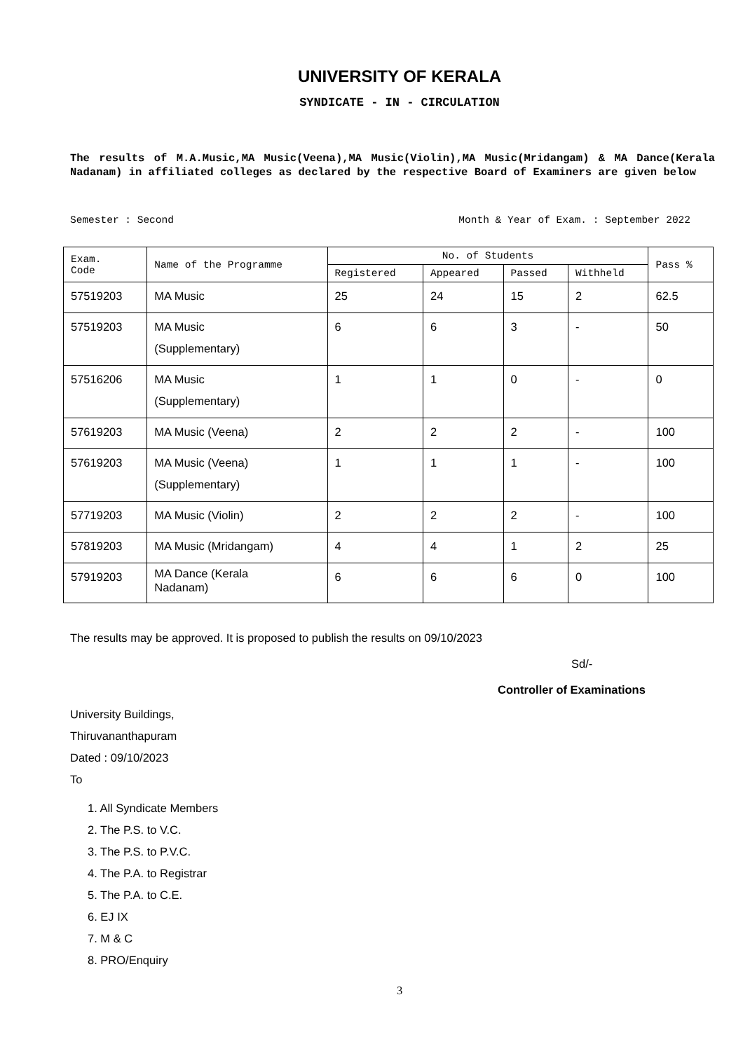UNIVERSITY OF KERALA
SYNDICATE - IN - CIRCULATION
The results of M.A.Music,MA Music(Veena),MA Music(Violin),MA Music(Mridangam) & MA Dance(Kerala Nadanam) in affiliated colleges as declared by the respective Board of Examiners are given below
Semester : Second Month & Year of Exam. : September 2022
| Exam. Code | Name of the Programme | No. of Students | | | | Pass % |
| --- | --- | --- | --- | --- | --- | --- |
| | | Registered | Appeared | Passed | Withheld | |
| 57519203 | MA Music | 25 | 24 | 15 | 2 | 62.5 |
| 57519203 | MA Music (Supplementary) | 6 | 6 | 3 | - | 50 |
| 57516206 | MA Music (Supplementary) | 1 | 1 | 0 | - | 0 |
| 57619203 | MA Music (Veena) | 2 | 2 | 2 | - | 100 |
| 57619203 | MA Music (Veena) (Supplementary) | 1 | 1 | 1 | - | 100 |
| 57719203 | MA Music (Violin) | 2 | 2 | 2 | - | 100 |
| 57819203 | MA Music (Mridangam) | 4 | 4 | 1 | 2 | 25 |
| 57919203 | MA Dance (Kerala Nadanam) | 6 | 6 | 6 | 0 | 100 |
The results may be approved. It is proposed to publish the results on 09/10/2023
Sd/-
Controller of Examinations
University Buildings,
Thiruvananthapuram
Dated : 09/10/2023
To
1. All Syndicate Members
2. The P.S. to V.C.
3. The P.S. to P.V.C.
4. The P.A. to Registrar
5. The P.A. to C.E.
6. EJ IX
7. M & C
8. PRO/Enquiry
3